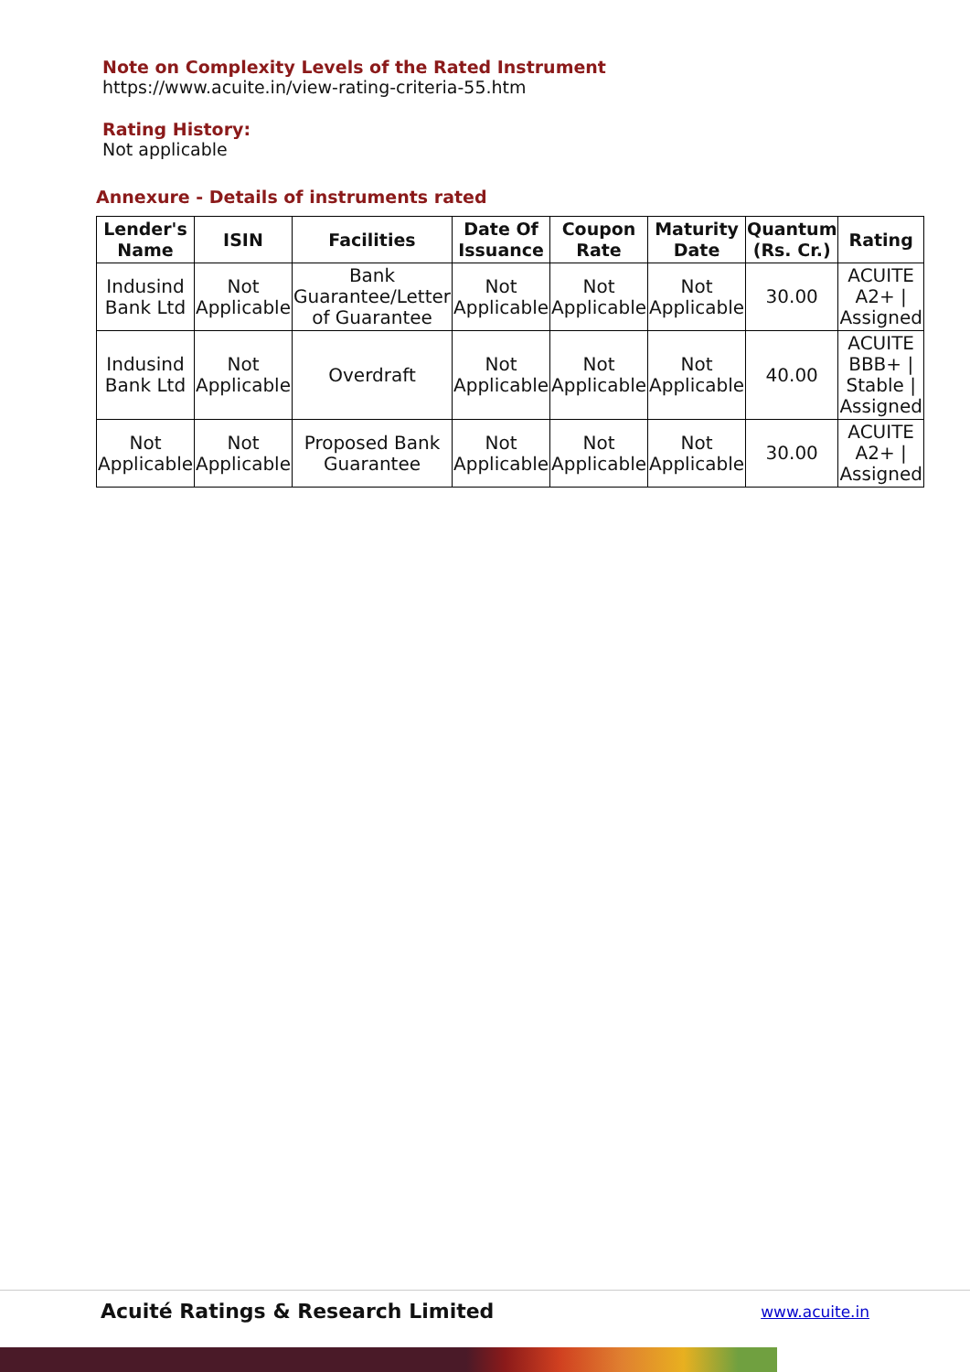Note on Complexity Levels of the Rated Instrument
https://www.acuite.in/view-rating-criteria-55.htm
Rating History:
Not applicable
Annexure - Details of instruments rated
| Lender's Name | ISIN | Facilities | Date Of Issuance | Coupon Rate | Maturity Date | Quantum (Rs. Cr.) | Rating |
| --- | --- | --- | --- | --- | --- | --- | --- |
| Indusind Bank Ltd | Not Applicable | Bank Guarantee/Letter of Guarantee | Not Applicable | Not Applicable | Not Applicable | 30.00 | ACUITE A2+ / Assigned |
| Indusind Bank Ltd | Not Applicable | Overdraft | Not Applicable | Not Applicable | Not Applicable | 40.00 | ACUITE BBB+ / Stable / Assigned |
| Not Applicable | Not Applicable | Proposed Bank Guarantee | Not Applicable | Not Applicable | Not Applicable | 30.00 | ACUITE A2+ / Assigned |
Acuité Ratings & Research Limited www.acuite.in